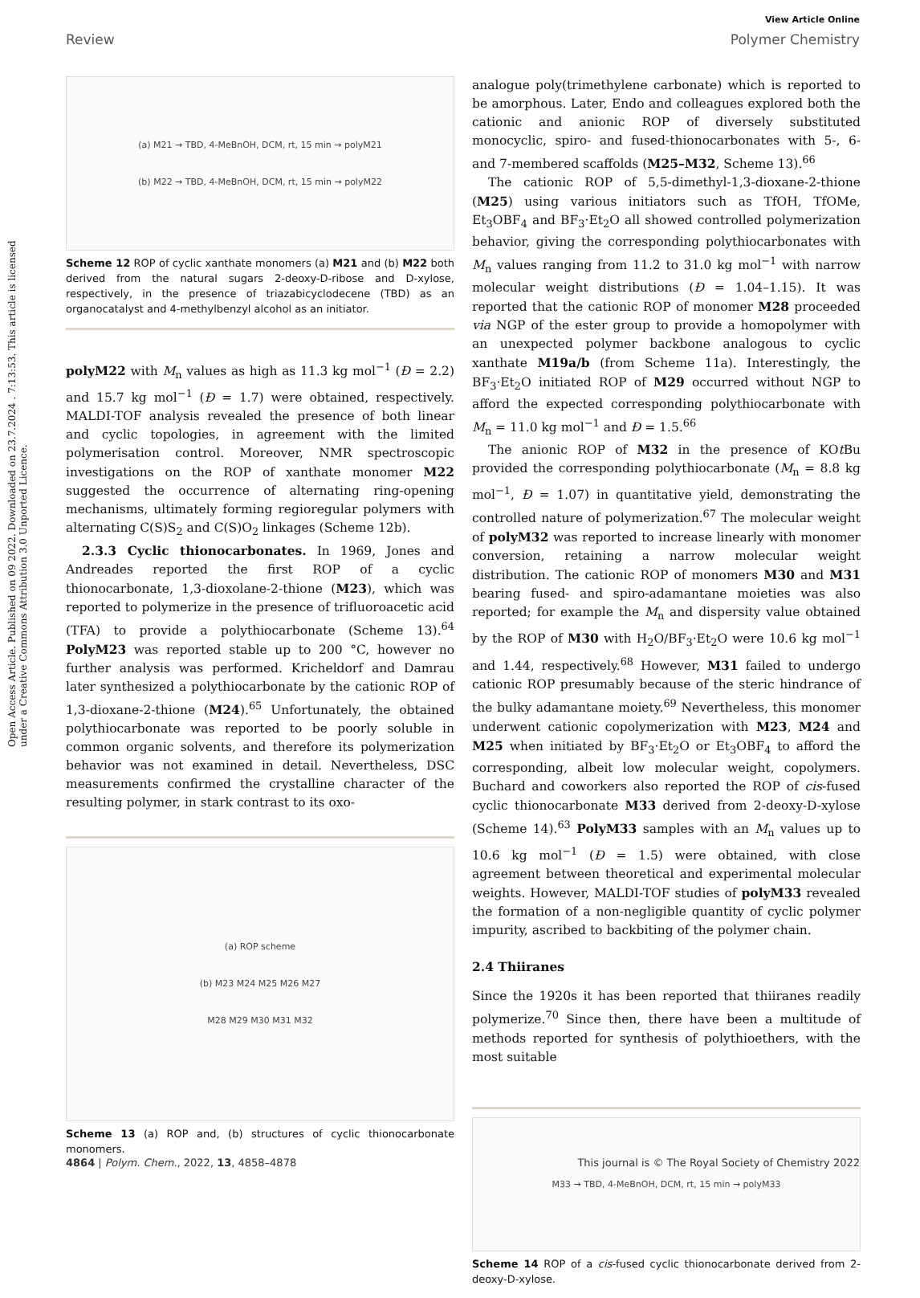Open Access Article. Published on 09 2022. Downloaded on 23.7.2024 . 7:13:53. This article is licensed under a Creative Commons Attribution 3.0 Unported Licence.
View Article Online
Review Polymer Chemistry
(a) M21 → TBD, 4-MeBnOH, DCM, rt, 15 min → polyM21
(b) M22 → TBD, 4-MeBnOH, DCM, rt, 15 min → polyM22
Scheme 12 ROP of cyclic xanthate monomers (a) M21 and (b) M22 both derived from the natural sugars 2-deoxy-D-ribose and D-xylose, respectively, in the presence of triazabicyclodecene (TBD) as an organocatalyst and 4-methylbenzyl alcohol as an initiator.
polyM22 with M<sub>n</sub> values as high as 11.3 kg mol<sup>−1</sup> (Đ = 2.2) and 15.7 kg mol<sup>−1</sup> (Đ = 1.7) were obtained, respectively. MALDI-TOF analysis revealed the presence of both linear and cyclic topologies, in agreement with the limited polymerisation control. Moreover, NMR spectroscopic investigations on the ROP of xanthate monomer M22 suggested the occurrence of alternating ring-opening mechanisms, ultimately forming regioregular polymers with alternating C(S)S<sub>2</sub> and C(S)O<sub>2</sub> linkages (Scheme 12b).
2.3.3 Cyclic thionocarbonates. In 1969, Jones and Andreades reported the first ROP of a cyclic thionocarbonate, 1,3-dioxolane-2-thione (M23), which was reported to polymerize in the presence of trifluoroacetic acid (TFA) to provide a polythiocarbonate (Scheme 13).<sup>64</sup> PolyM23 was reported stable up to 200 °C, however no further analysis was performed. Kricheldorf and Damrau later synthesized a polythiocarbonate by the cationic ROP of 1,3-dioxane-2-thione (M24).<sup>65</sup> Unfortunately, the obtained polythiocarbonate was reported to be poorly soluble in common organic solvents, and therefore its polymerization behavior was not examined in detail. Nevertheless, DSC measurements confirmed the crystalline character of the resulting polymer, in stark contrast to its oxo-
(a) ROP scheme
(b) M23 M24 M25 M26 M27
M28 M29 M30 M31 M32
Scheme 13 (a) ROP and, (b) structures of cyclic thionocarbonate monomers.
analogue poly(trimethylene carbonate) which is reported to be amorphous. Later, Endo and colleagues explored both the cationic and anionic ROP of diversely substituted monocyclic, spiro- and fused-thionocarbonates with 5-, 6- and 7-membered scaffolds (M25–M32, Scheme 13).<sup>66</sup>
The cationic ROP of 5,5-dimethyl-1,3-dioxane-2-thione (M25) using various initiators such as TfOH, TfOMe, Et<sub>3</sub>OBF<sub>4</sub> and BF<sub>3</sub>·Et<sub>2</sub>O all showed controlled polymerization behavior, giving the corresponding polythiocarbonates with M<sub>n</sub> values ranging from 11.2 to 31.0 kg mol<sup>−1</sup> with narrow molecular weight distributions (Đ = 1.04–1.15). It was reported that the cationic ROP of monomer M28 proceeded via NGP of the ester group to provide a homopolymer with an unexpected polymer backbone analogous to cyclic xanthate M19a/b (from Scheme 11a). Interestingly, the BF<sub>3</sub>·Et<sub>2</sub>O initiated ROP of M29 occurred without NGP to afford the expected corresponding polythiocarbonate with M<sub>n</sub> = 11.0 kg mol<sup>−1</sup> and Đ = 1.5.<sup>66</sup>
The anionic ROP of M32 in the presence of KOt Bu provided the corresponding polythiocarbonate (M<sub>n</sub> = 8.8 kg mol<sup>−1</sup>, Đ = 1.07) in quantitative yield, demonstrating the controlled nature of polymerization.<sup>67</sup> The molecular weight of polyM32 was reported to increase linearly with monomer conversion, retaining a narrow molecular weight distribution. The cationic ROP of monomers M30 and M31 bearing fused- and spiro-adamantane moieties was also reported; for example the M<sub>n</sub> and dispersity value obtained by the ROP of M30 with H<sub>2</sub>O/BF<sub>3</sub>·Et<sub>2</sub>O were 10.6 kg mol<sup>−1</sup> and 1.44, respectively.<sup>68</sup> However, M31 failed to undergo cationic ROP presumably because of the steric hindrance of the bulky adamantane moiety.<sup>69</sup> Nevertheless, this monomer underwent cationic copolymerization with M23, M24 and M25 when initiated by BF<sub>3</sub>·Et<sub>2</sub>O or Et<sub>3</sub>OBF<sub>4</sub> to afford the corresponding, albeit low molecular weight, copolymers. Buchard and coworkers also reported the ROP of cis-fused cyclic thionocarbonate M33 derived from 2-deoxy-D-xylose (Scheme 14).<sup>63</sup> PolyM33 samples with an M<sub>n</sub> values up to 10.6 kg mol<sup>−1</sup> (Đ = 1.5) were obtained, with close agreement between theoretical and experimental molecular weights. However, MALDI-TOF studies of polyM33 revealed the formation of a non-negligible quantity of cyclic polymer impurity, ascribed to backbiting of the polymer chain.
2.4 Thiiranes
Since the 1920s it has been reported that thiiranes readily polymerize.<sup>70</sup> Since then, there have been a multitude of methods reported for synthesis of polythioethers, with the most suitable
M33 → TBD, 4-MeBnOH, DCM, rt, 15 min → polyM33
Scheme 14 ROP of a cis-fused cyclic thionocarbonate derived from 2-deoxy-D-xylose.
4864 | Polym. Chem., 2022, 13, 4858–4878 This journal is © The Royal Society of Chemistry 2022